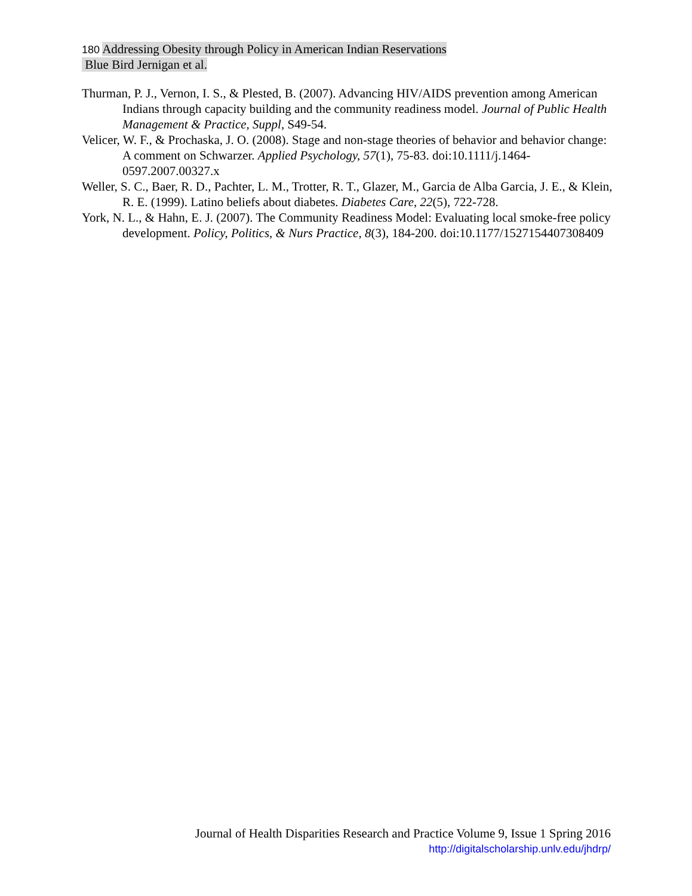180 Addressing Obesity through Policy in American Indian Reservations
Blue Bird Jernigan et al.
Thurman, P. J., Vernon, I. S., & Plested, B. (2007). Advancing HIV/AIDS prevention among American Indians through capacity building and the community readiness model. Journal of Public Health Management & Practice, Suppl, S49-54.
Velicer, W. F., & Prochaska, J. O. (2008). Stage and non-stage theories of behavior and behavior change: A comment on Schwarzer. Applied Psychology, 57(1), 75-83. doi:10.1111/j.1464-0597.2007.00327.x
Weller, S. C., Baer, R. D., Pachter, L. M., Trotter, R. T., Glazer, M., Garcia de Alba Garcia, J. E., & Klein, R. E. (1999). Latino beliefs about diabetes. Diabetes Care, 22(5), 722-728.
York, N. L., & Hahn, E. J. (2007). The Community Readiness Model: Evaluating local smoke-free policy development. Policy, Politics, & Nurs Practice, 8(3), 184-200. doi:10.1177/1527154407308409
Journal of Health Disparities Research and Practice Volume 9, Issue 1 Spring 2016
http://digitalscholarship.unlv.edu/jhdrp/